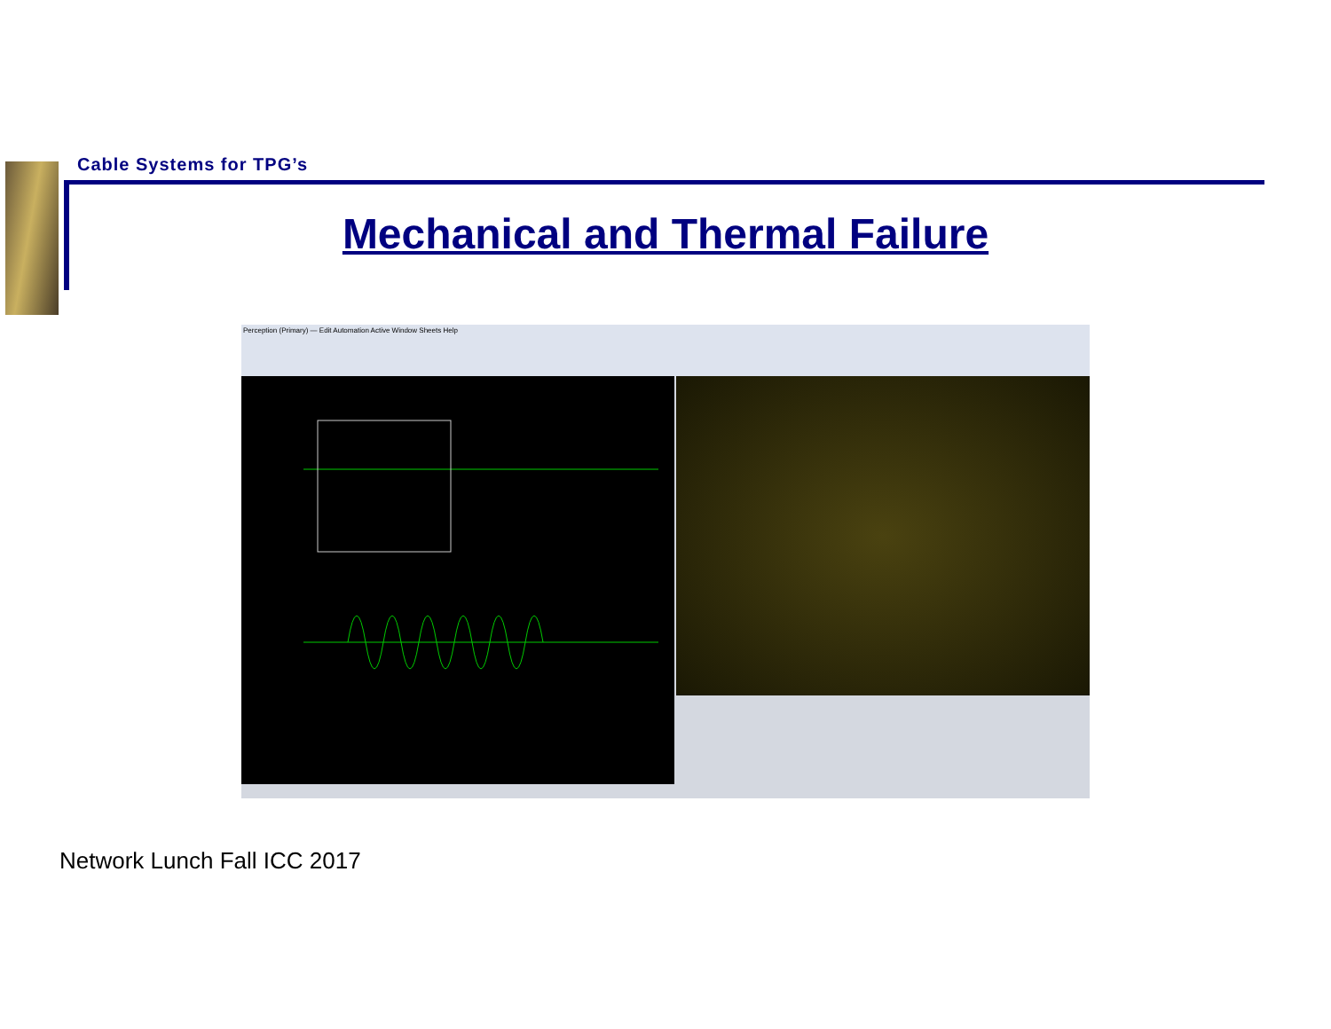Cable Systems for TPG’s
Mechanical and Thermal Failure
Perception (Primary) — Edit Automation Active Window Sheets Help
Network Lunch Fall ICC 2017